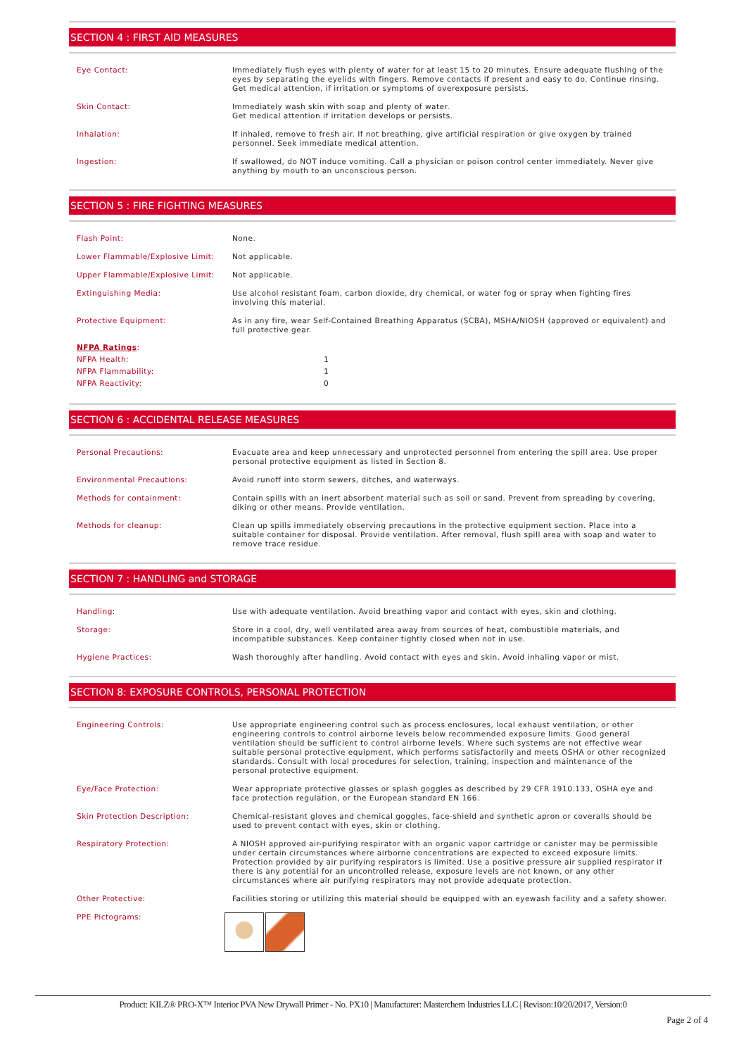SECTION 4 : FIRST AID MEASURES
| Eye Contact: | Immediately flush eyes with plenty of water for at least 15 to 20 minutes. Ensure adequate flushing of the eyes by separating the eyelids with fingers. Remove contacts if present and easy to do. Continue rinsing. Get medical attention, if irritation or symptoms of overexposure persists. |
| Skin Contact: | Immediately wash skin with soap and plenty of water. Get medical attention if irritation develops or persists. |
| Inhalation: | If inhaled, remove to fresh air. If not breathing, give artificial respiration or give oxygen by trained personnel. Seek immediate medical attention. |
| Ingestion: | If swallowed, do NOT induce vomiting. Call a physician or poison control center immediately. Never give anything by mouth to an unconscious person. |
SECTION 5 : FIRE FIGHTING MEASURES
| Flash Point: | None. |
| Lower Flammable/Explosive Limit: | Not applicable. |
| Upper Flammable/Explosive Limit: | Not applicable. |
| Extinguishing Media: | Use alcohol resistant foam, carbon dioxide, dry chemical, or water fog or spray when fighting fires involving this material. |
| Protective Equipment: | As in any fire, wear Self-Contained Breathing Apparatus (SCBA), MSHA/NIOSH (approved or equivalent) and full protective gear. |
| NFPA Ratings : | |
| NFPA Health: | 1 |
| NFPA Flammability: | 1 |
| NFPA Reactivity: | 0 |
SECTION 6 : ACCIDENTAL RELEASE MEASURES
| Personal Precautions: | Evacuate area and keep unnecessary and unprotected personnel from entering the spill area. Use proper personal protective equipment as listed in Section 8. |
| Environmental Precautions: | Avoid runoff into storm sewers, ditches, and waterways. |
| Methods for containment: | Contain spills with an inert absorbent material such as soil or sand. Prevent from spreading by covering, diking or other means. Provide ventilation. |
| Methods for cleanup: | Clean up spills immediately observing precautions in the protective equipment section. Place into a suitable container for disposal. Provide ventilation. After removal, flush spill area with soap and water to remove trace residue. |
SECTION 7 : HANDLING and STORAGE
| Handling: | Use with adequate ventilation. Avoid breathing vapor and contact with eyes, skin and clothing. |
| Storage: | Store in a cool, dry, well ventilated area away from sources of heat, combustible materials, and incompatible substances. Keep container tightly closed when not in use. |
| Hygiene Practices: | Wash thoroughly after handling. Avoid contact with eyes and skin. Avoid inhaling vapor or mist. |
SECTION 8: EXPOSURE CONTROLS, PERSONAL PROTECTION
| Engineering Controls: | Use appropriate engineering control such as process enclosures, local exhaust ventilation, or other engineering controls to control airborne levels below recommended exposure limits. Good general ventilation should be sufficient to control airborne levels. Where such systems are not effective wear suitable personal protective equipment, which performs satisfactorily and meets OSHA or other recognized standards. Consult with local procedures for selection, training, inspection and maintenance of the personal protective equipment. |
| Eye/Face Protection: | Wear appropriate protective glasses or splash goggles as described by 29 CFR 1910.133, OSHA eye and face protection regulation, or the European standard EN 166. |
| Skin Protection Description: | Chemical-resistant gloves and chemical goggles, face-shield and synthetic apron or coveralls should be used to prevent contact with eyes, skin or clothing. |
| Respiratory Protection: | A NIOSH approved air-purifying respirator with an organic vapor cartridge or canister may be permissible under certain circumstances where airborne concentrations are expected to exceed exposure limits. Protection provided by air purifying respirators is limited. Use a positive pressure air supplied respirator if there is any potential for an uncontrolled release, exposure levels are not known, or any other circumstances where air purifying respirators may not provide adequate protection. |
| Other Protective: | Facilities storing or utilizing this material should be equipped with an eyewash facility and a safety shower. |
| PPE Pictograms: | |
Product: KILZ® PRO-X™ Interior PVA New Drywall Primer - No. PX10 | Manufacturer: Masterchem Industries LLC | Revison:10/20/2017, Version:0
Page 2 of 4